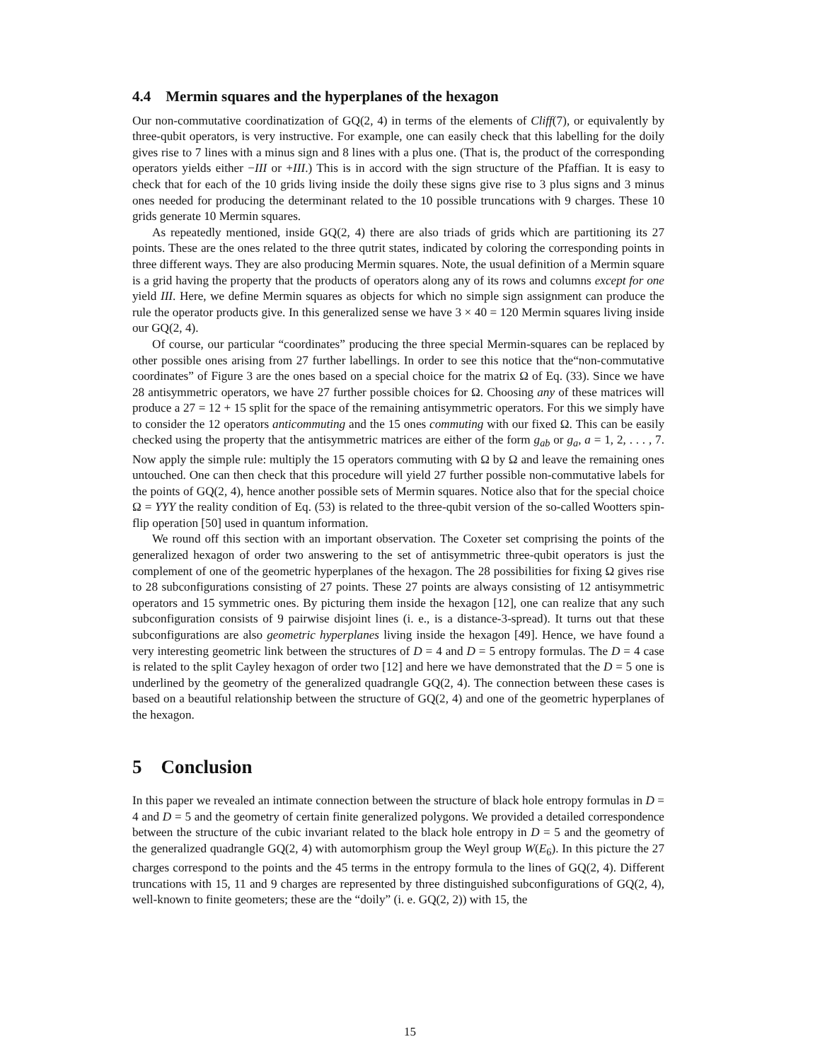4.4 Mermin squares and the hyperplanes of the hexagon
Our non-commutative coordinatization of GQ(2, 4) in terms of the elements of Cliff(7), or equivalently by three-qubit operators, is very instructive. For example, one can easily check that this labelling for the doily gives rise to 7 lines with a minus sign and 8 lines with a plus one. (That is, the product of the corresponding operators yields either −III or +III.) This is in accord with the sign structure of the Pfaffian. It is easy to check that for each of the 10 grids living inside the doily these signs give rise to 3 plus signs and 3 minus ones needed for producing the determinant related to the 10 possible truncations with 9 charges. These 10 grids generate 10 Mermin squares.
As repeatedly mentioned, inside GQ(2, 4) there are also triads of grids which are partitioning its 27 points. These are the ones related to the three qutrit states, indicated by coloring the corresponding points in three different ways. They are also producing Mermin squares. Note, the usual definition of a Mermin square is a grid having the property that the products of operators along any of its rows and columns except for one yield III. Here, we define Mermin squares as objects for which no simple sign assignment can produce the rule the operator products give. In this generalized sense we have 3 × 40 = 120 Mermin squares living inside our GQ(2, 4).
Of course, our particular “coordinates” producing the three special Mermin-squares can be replaced by other possible ones arising from 27 further labellings. In order to see this notice that the“non-commutative coordinates” of Figure 3 are the ones based on a special choice for the matrix Ω of Eq. (33). Since we have 28 antisymmetric operators, we have 27 further possible choices for Ω. Choosing any of these matrices will produce a 27 = 12 + 15 split for the space of the remaining antisymmetric operators. For this we simply have to consider the 12 operators anticommuting and the 15 ones commuting with our fixed Ω. This can be easily checked using the property that the antisymmetric matrices are either of the form g<sub>ab</sub> or g<sub>a</sub>, a = 1, 2, . . . , 7. Now apply the simple rule: multiply the 15 operators commuting with Ω by Ω and leave the remaining ones untouched. One can then check that this procedure will yield 27 further possible non-commutative labels for the points of GQ(2, 4), hence another possible sets of Mermin squares. Notice also that for the special choice Ω = YYY the reality condition of Eq. (53) is related to the three-qubit version of the so-called Wootters spin-flip operation [50] used in quantum information.
We round off this section with an important observation. The Coxeter set comprising the points of the generalized hexagon of order two answering to the set of antisymmetric three-qubit operators is just the complement of one of the geometric hyperplanes of the hexagon. The 28 possibilities for fixing Ω gives rise to 28 subconfigurations consisting of 27 points. These 27 points are always consisting of 12 antisymmetric operators and 15 symmetric ones. By picturing them inside the hexagon [12], one can realize that any such subconfiguration consists of 9 pairwise disjoint lines (i. e., is a distance-3-spread). It turns out that these subconfigurations are also geometric hyperplanes living inside the hexagon [49]. Hence, we have found a very interesting geometric link between the structures of D = 4 and D = 5 entropy formulas. The D = 4 case is related to the split Cayley hexagon of order two [12] and here we have demonstrated that the D = 5 one is underlined by the geometry of the generalized quadrangle GQ(2, 4). The connection between these cases is based on a beautiful relationship between the structure of GQ(2, 4) and one of the geometric hyperplanes of the hexagon.
5 Conclusion
In this paper we revealed an intimate connection between the structure of black hole entropy formulas in D = 4 and D = 5 and the geometry of certain finite generalized polygons. We provided a detailed correspondence between the structure of the cubic invariant related to the black hole entropy in D = 5 and the geometry of the generalized quadrangle GQ(2, 4) with automorphism group the Weyl group W(E<sub>6</sub>). In this picture the 27 charges correspond to the points and the 45 terms in the entropy formula to the lines of GQ(2, 4). Different truncations with 15, 11 and 9 charges are represented by three distinguished subconfigurations of GQ(2, 4), well-known to finite geometers; these are the “doily” (i. e. GQ(2, 2)) with 15, the
15